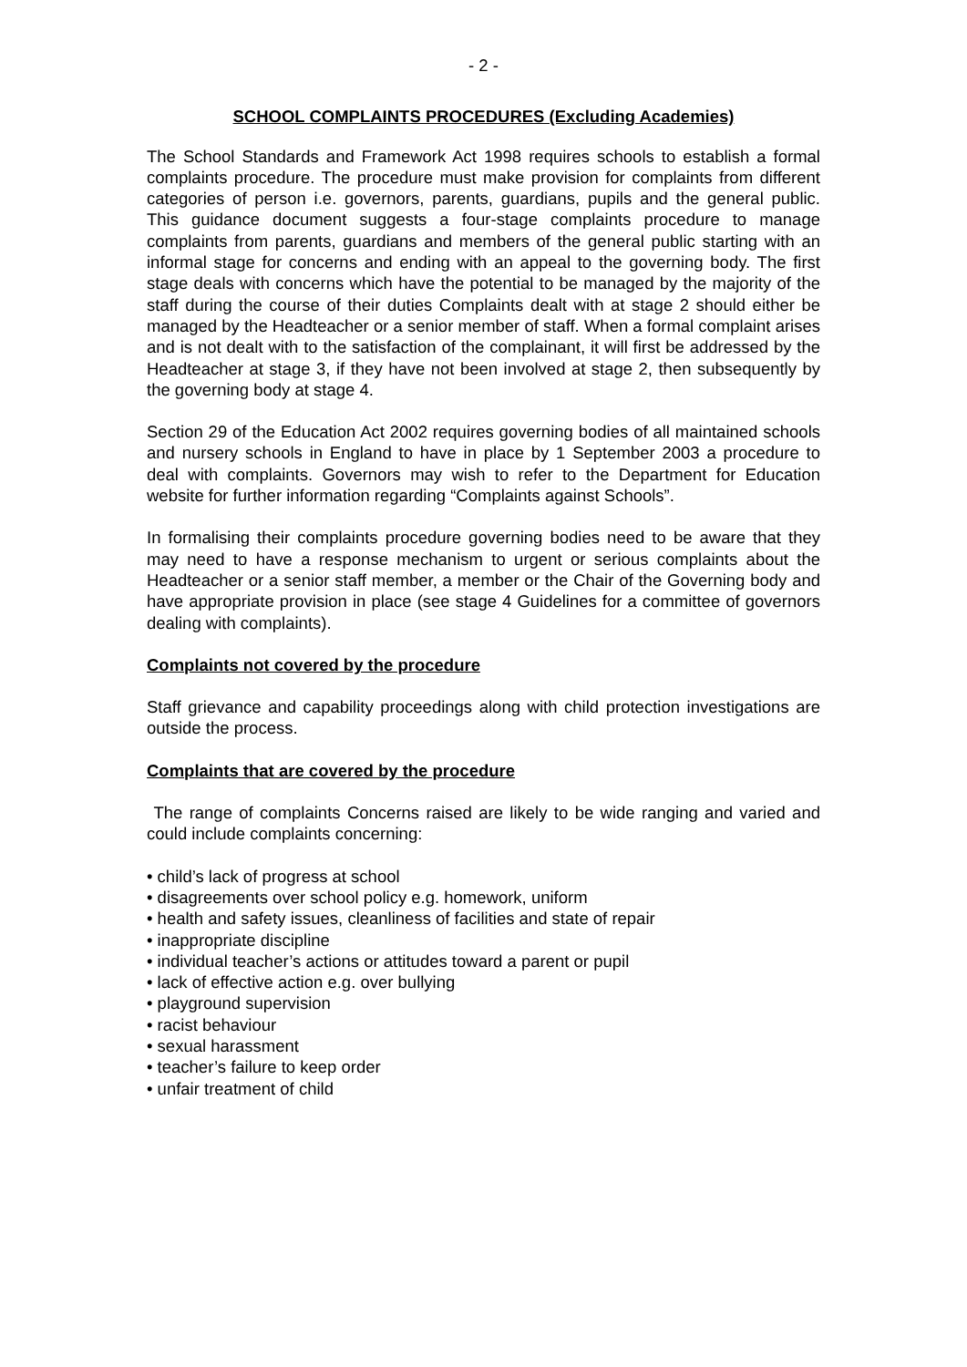- 2 -
SCHOOL COMPLAINTS PROCEDURES (Excluding Academies)
The School Standards and Framework Act 1998 requires schools to establish a formal complaints procedure. The procedure must make provision for complaints from different categories of person i.e. governors, parents, guardians, pupils and the general public. This guidance document suggests a four-stage complaints procedure to manage complaints from parents, guardians and members of the general public starting with an informal stage for concerns and ending with an appeal to the governing body. The first stage deals with concerns which have the potential to be managed by the majority of the staff during the course of their duties Complaints dealt with at stage 2 should either be managed by the Headteacher or a senior member of staff. When a formal complaint arises and is not dealt with to the satisfaction of the complainant, it will first be addressed by the Headteacher at stage 3, if they have not been involved at stage 2, then subsequently by the governing body at stage 4.
Section 29 of the Education Act 2002 requires governing bodies of all maintained schools and nursery schools in England to have in place by 1 September 2003 a procedure to deal with complaints. Governors may wish to refer to the Department for Education website for further information regarding “Complaints against Schools”.
In formalising their complaints procedure governing bodies need to be aware that they may need to have a response mechanism to urgent or serious complaints about the Headteacher or a senior staff member, a member or the Chair of the Governing body and have appropriate provision in place (see stage 4 Guidelines for a committee of governors dealing with complaints).
Complaints not covered by the procedure
Staff grievance and capability proceedings along with child protection investigations are outside the process.
Complaints that are covered by the procedure
The range of complaints Concerns raised are likely to be wide ranging and varied and could include complaints concerning:
• child’s lack of progress at school
• disagreements over school policy e.g. homework, uniform
• health and safety issues, cleanliness of facilities and state of repair
• inappropriate discipline
• individual teacher’s actions or attitudes toward a parent or pupil
• lack of effective action e.g. over bullying
• playground supervision
• racist behaviour
• sexual harassment
• teacher’s failure to keep order
• unfair treatment of child